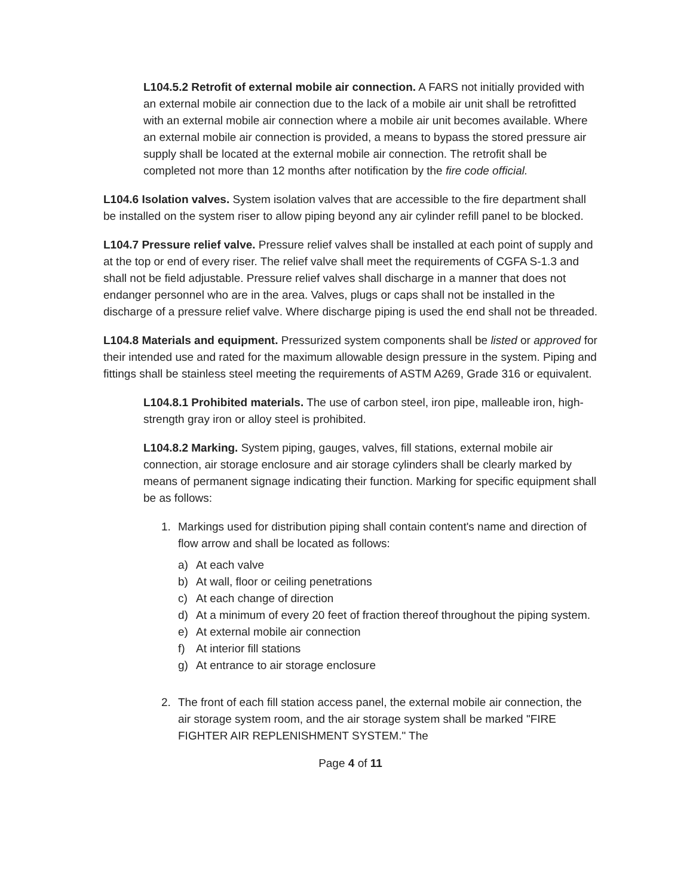L104.5.2 Retrofit of external mobile air connection. A FARS not initially provided with an external mobile air connection due to the lack of a mobile air unit shall be retrofitted with an external mobile air connection where a mobile air unit becomes available. Where an external mobile air connection is provided, a means to bypass the stored pressure air supply shall be located at the external mobile air connection. The retrofit shall be completed not more than 12 months after notification by the fire code official.
L104.6 Isolation valves. System isolation valves that are accessible to the fire department shall be installed on the system riser to allow piping beyond any air cylinder refill panel to be blocked.
L104.7 Pressure relief valve. Pressure relief valves shall be installed at each point of supply and at the top or end of every riser. The relief valve shall meet the requirements of CGFA S-1.3 and shall not be field adjustable. Pressure relief valves shall discharge in a manner that does not endanger personnel who are in the area. Valves, plugs or caps shall not be installed in the discharge of a pressure relief valve. Where discharge piping is used the end shall not be threaded.
L104.8 Materials and equipment. Pressurized system components shall be listed or approved for their intended use and rated for the maximum allowable design pressure in the system. Piping and fittings shall be stainless steel meeting the requirements of ASTM A269, Grade 316 or equivalent.
L104.8.1 Prohibited materials. The use of carbon steel, iron pipe, malleable iron, high-strength gray iron or alloy steel is prohibited.
L104.8.2 Marking. System piping, gauges, valves, fill stations, external mobile air connection, air storage enclosure and air storage cylinders shall be clearly marked by means of permanent signage indicating their function. Marking for specific equipment shall be as follows:
1. Markings used for distribution piping shall contain content's name and direction of flow arrow and shall be located as follows:
a) At each valve
b) At wall, floor or ceiling penetrations
c) At each change of direction
d) At a minimum of every 20 feet of fraction thereof throughout the piping system.
e) At external mobile air connection
f) At interior fill stations
g) At entrance to air storage enclosure
2. The front of each fill station access panel, the external mobile air connection, the air storage system room, and the air storage system shall be marked "FIRE FIGHTER AIR REPLENISHMENT SYSTEM." The
Page 4 of 11